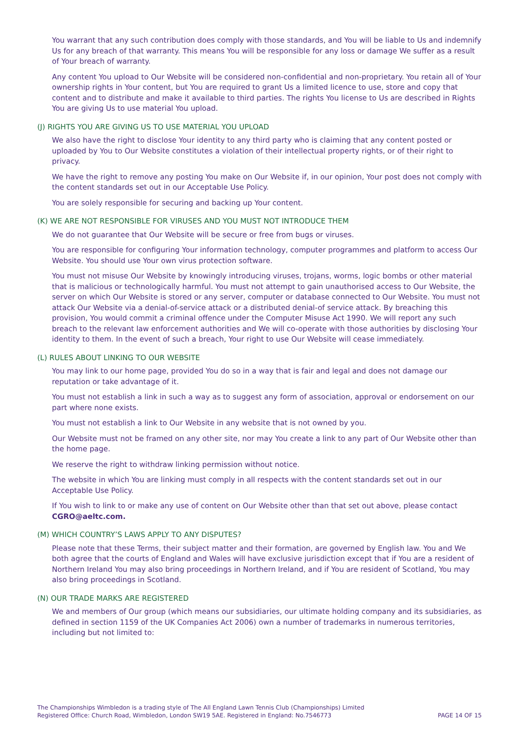You warrant that any such contribution does comply with those standards, and You will be liable to Us and indemnify Us for any breach of that warranty. This means You will be responsible for any loss or damage We suffer as a result of Your breach of warranty.
Any content You upload to Our Website will be considered non-confidential and non-proprietary. You retain all of Your ownership rights in Your content, but You are required to grant Us a limited licence to use, store and copy that content and to distribute and make it available to third parties. The rights You license to Us are described in Rights You are giving Us to use material You upload.
(J) RIGHTS YOU ARE GIVING US TO USE MATERIAL YOU UPLOAD
We also have the right to disclose Your identity to any third party who is claiming that any content posted or uploaded by You to Our Website constitutes a violation of their intellectual property rights, or of their right to privacy.
We have the right to remove any posting You make on Our Website if, in our opinion, Your post does not comply with the content standards set out in our Acceptable Use Policy.
You are solely responsible for securing and backing up Your content.
(K) WE ARE NOT RESPONSIBLE FOR VIRUSES AND YOU MUST NOT INTRODUCE THEM
We do not guarantee that Our Website will be secure or free from bugs or viruses.
You are responsible for configuring Your information technology, computer programmes and platform to access Our Website. You should use Your own virus protection software.
You must not misuse Our Website by knowingly introducing viruses, trojans, worms, logic bombs or other material that is malicious or technologically harmful. You must not attempt to gain unauthorised access to Our Website, the server on which Our Website is stored or any server, computer or database connected to Our Website. You must not attack Our Website via a denial-of-service attack or a distributed denial-of service attack. By breaching this provision, You would commit a criminal offence under the Computer Misuse Act 1990. We will report any such breach to the relevant law enforcement authorities and We will co-operate with those authorities by disclosing Your identity to them. In the event of such a breach, Your right to use Our Website will cease immediately.
(L) RULES ABOUT LINKING TO OUR WEBSITE
You may link to our home page, provided You do so in a way that is fair and legal and does not damage our reputation or take advantage of it.
You must not establish a link in such a way as to suggest any form of association, approval or endorsement on our part where none exists.
You must not establish a link to Our Website in any website that is not owned by you.
Our Website must not be framed on any other site, nor may You create a link to any part of Our Website other than the home page.
We reserve the right to withdraw linking permission without notice.
The website in which You are linking must comply in all respects with the content standards set out in our Acceptable Use Policy.
If You wish to link to or make any use of content on Our Website other than that set out above, please contact CGRO@aeltc.com.
(M) WHICH COUNTRY’S LAWS APPLY TO ANY DISPUTES?
Please note that these Terms, their subject matter and their formation, are governed by English law. You and We both agree that the courts of England and Wales will have exclusive jurisdiction except that if You are a resident of Northern Ireland You may also bring proceedings in Northern Ireland, and if You are resident of Scotland, You may also bring proceedings in Scotland.
(N) OUR TRADE MARKS ARE REGISTERED
We and members of Our group (which means our subsidiaries, our ultimate holding company and its subsidiaries, as defined in section 1159 of the UK Companies Act 2006) own a number of trademarks in numerous territories, including but not limited to:
The Championships Wimbledon is a trading style of The All England Lawn Tennis Club (Championships) Limited
Registered Office: Church Road, Wimbledon, London SW19 5AE. Registered in England: No.7546773
PAGE 14 OF 15